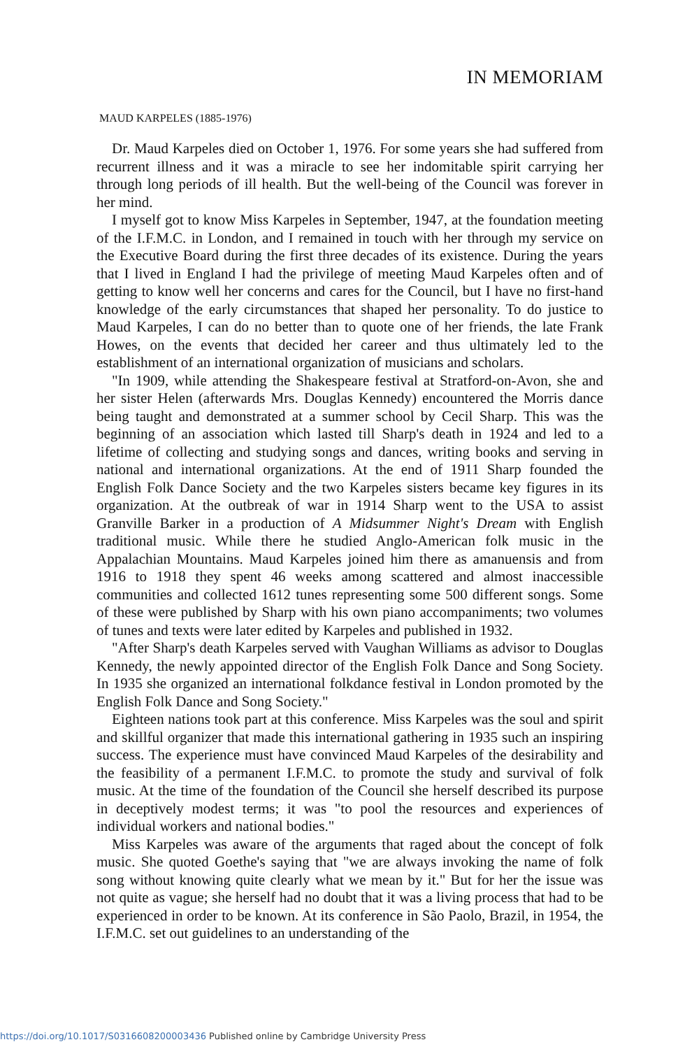IN MEMORIAM
MAUD KARPELES (1885-1976)
Dr. Maud Karpeles died on October 1, 1976. For some years she had suffered from recurrent illness and it was a miracle to see her indomitable spirit carrying her through long periods of ill health. But the well-being of the Council was forever in her mind.
I myself got to know Miss Karpeles in September, 1947, at the foundation meeting of the I.F.M.C. in London, and I remained in touch with her through my service on the Executive Board during the first three decades of its existence. During the years that I lived in England I had the privilege of meeting Maud Karpeles often and of getting to know well her concerns and cares for the Council, but I have no first-hand knowledge of the early circumstances that shaped her personality. To do justice to Maud Karpeles, I can do no better than to quote one of her friends, the late Frank Howes, on the events that decided her career and thus ultimately led to the establishment of an international organization of musicians and scholars.
"In 1909, while attending the Shakespeare festival at Stratford-on-Avon, she and her sister Helen (afterwards Mrs. Douglas Kennedy) encountered the Morris dance being taught and demonstrated at a summer school by Cecil Sharp. This was the beginning of an association which lasted till Sharp's death in 1924 and led to a lifetime of collecting and studying songs and dances, writing books and serving in national and international organizations. At the end of 1911 Sharp founded the English Folk Dance Society and the two Karpeles sisters became key figures in its organization. At the outbreak of war in 1914 Sharp went to the USA to assist Granville Barker in a production of A Midsummer Night's Dream with English traditional music. While there he studied Anglo-American folk music in the Appalachian Mountains. Maud Karpeles joined him there as amanuensis and from 1916 to 1918 they spent 46 weeks among scattered and almost inaccessible communities and collected 1612 tunes representing some 500 different songs. Some of these were published by Sharp with his own piano accompaniments; two volumes of tunes and texts were later edited by Karpeles and published in 1932.
"After Sharp's death Karpeles served with Vaughan Williams as advisor to Douglas Kennedy, the newly appointed director of the English Folk Dance and Song Society. In 1935 she organized an international folkdance festival in London promoted by the English Folk Dance and Song Society."
Eighteen nations took part at this conference. Miss Karpeles was the soul and spirit and skillful organizer that made this international gathering in 1935 such an inspiring success. The experience must have convinced Maud Karpeles of the desirability and the feasibility of a permanent I.F.M.C. to promote the study and survival of folk music. At the time of the foundation of the Council she herself described its purpose in deceptively modest terms; it was "to pool the resources and experiences of individual workers and national bodies."
Miss Karpeles was aware of the arguments that raged about the concept of folk music. She quoted Goethe's saying that "we are always invoking the name of folk song without knowing quite clearly what we mean by it." But for her the issue was not quite as vague; she herself had no doubt that it was a living process that had to be experienced in order to be known. At its conference in São Paolo, Brazil, in 1954, the I.F.M.C. set out guidelines to an understanding of the
https://doi.org/10.1017/S0316608200003436 Published online by Cambridge University Press